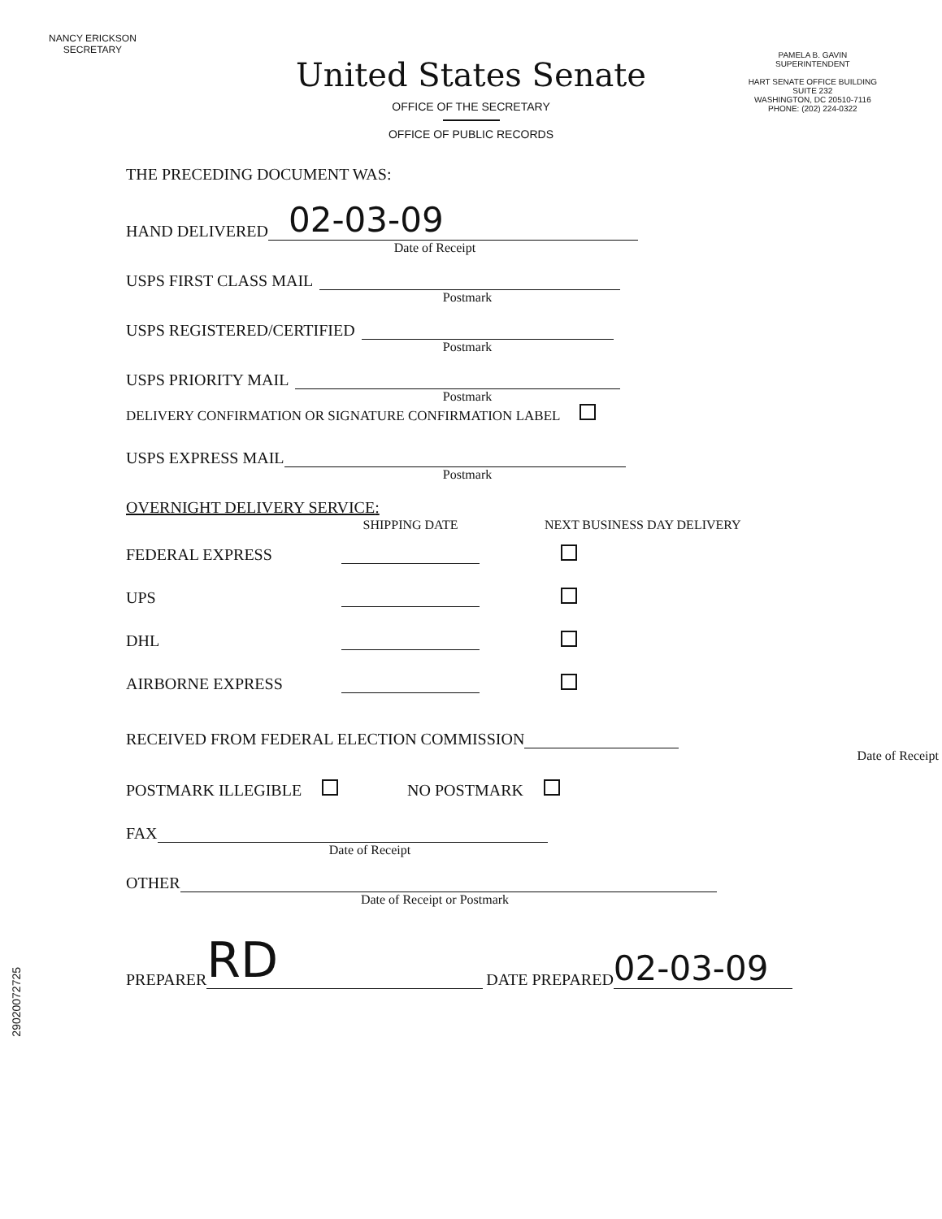NANCY ERICKSON
SECRETARY
PAMELA B. GAVIN
SUPERINTENDENT
HART SENATE OFFICE BUILDING
SUITE 232
WASHINGTON, DC 20510-7116
PHONE: (202) 224-0322
United States Senate
OFFICE OF THE SECRETARY
OFFICE OF PUBLIC RECORDS
THE PRECEDING DOCUMENT WAS:
HAND DELIVERED
02-03-09
Date of Receipt
USPS FIRST CLASS MAIL
Postmark
USPS REGISTERED/CERTIFIED
Postmark
USPS PRIORITY MAIL
Postmark
DELIVERY CONFIRMATION OR SIGNATURE CONFIRMATION LABEL
USPS EXPRESS MAIL
Postmark
OVERNIGHT DELIVERY SERVICE:
| | SHIPPING DATE | NEXT BUSINESS DAY DELIVERY |
| --- | --- | --- |
| FEDERAL EXPRESS | | |
| UPS | | |
| DHL | | |
| AIRBORNE EXPRESS | | |
RECEIVED FROM FEDERAL ELECTION COMMISSION
Date of Receipt
POSTMARK ILLEGIBLE NO POSTMARK
FAX
Date of Receipt
OTHER
Date of Receipt or Postmark
PREPARER
RD
DATE PREPARED
02-03-09
29020072725